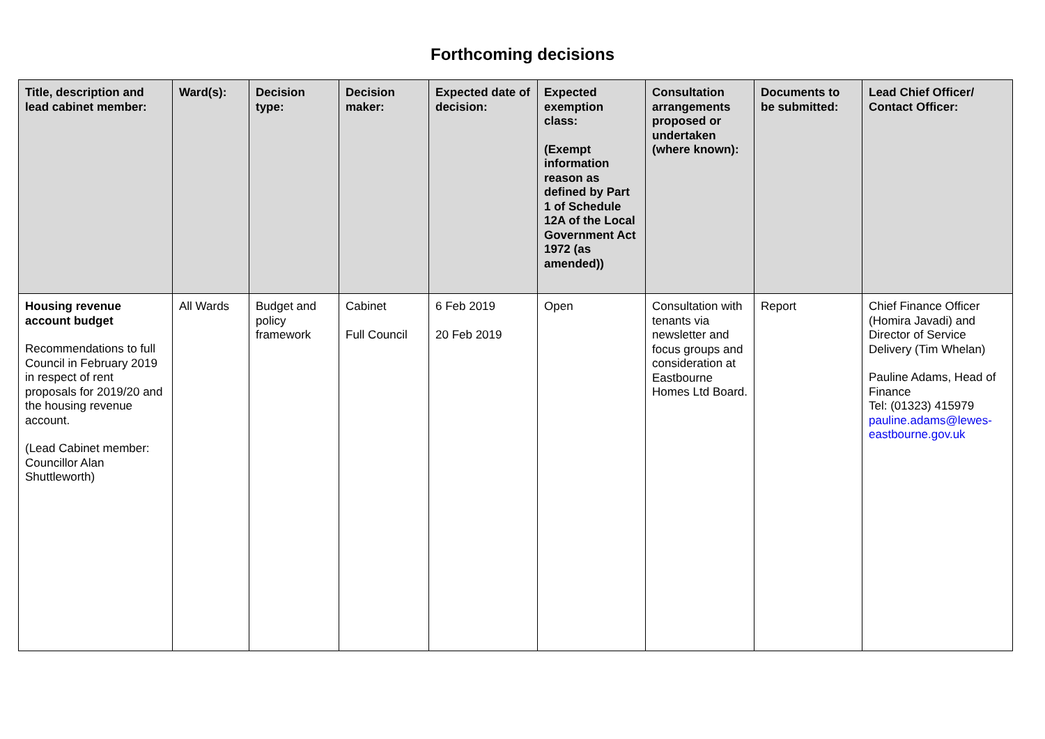Forthcoming decisions
| Title, description and lead cabinet member: | Ward(s): | Decision type: | Decision maker: | Expected date of decision: | Expected exemption class: (Exempt information reason as defined by Part 1 of Schedule 12A of the Local Government Act 1972 (as amended)) | Consultation arrangements proposed or undertaken (where known): | Documents to be submitted: | Lead Chief Officer/ Contact Officer: |
| --- | --- | --- | --- | --- | --- | --- | --- | --- |
| Housing revenue account budget Recommendations to full Council in February 2019 in respect of rent proposals for 2019/20 and the housing revenue account. (Lead Cabinet member: Councillor Alan Shuttleworth) | All Wards | Budget and policy framework | Cabinet Full Council | 6 Feb 2019 20 Feb 2019 | Open | Consultation with tenants via newsletter and focus groups and consideration at Eastbourne Homes Ltd Board. | Report | Chief Finance Officer (Homira Javadi) and Director of Service Delivery (Tim Whelan) Pauline Adams, Head of Finance Tel: (01323) 415979 pauline.adams@lewes-eastbourne.gov.uk |